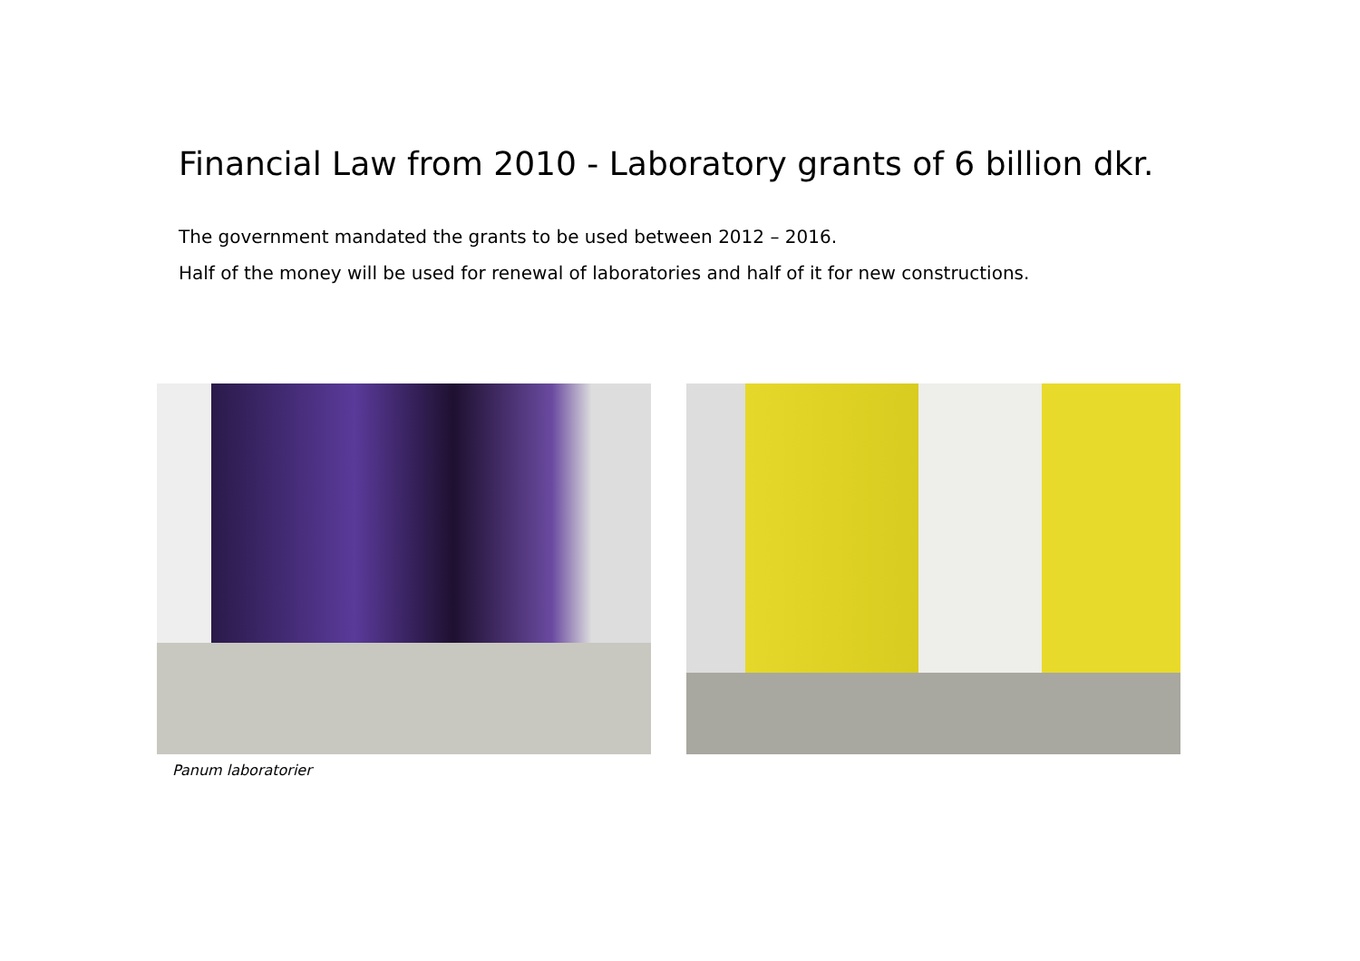Financial Law from 2010 - Laboratory grants of 6 billion dkr.
The government mandated the grants to be used between 2012 – 2016.
Half of the money will be used for renewal of laboratories and half of it for new constructions.
Panum laboratorier